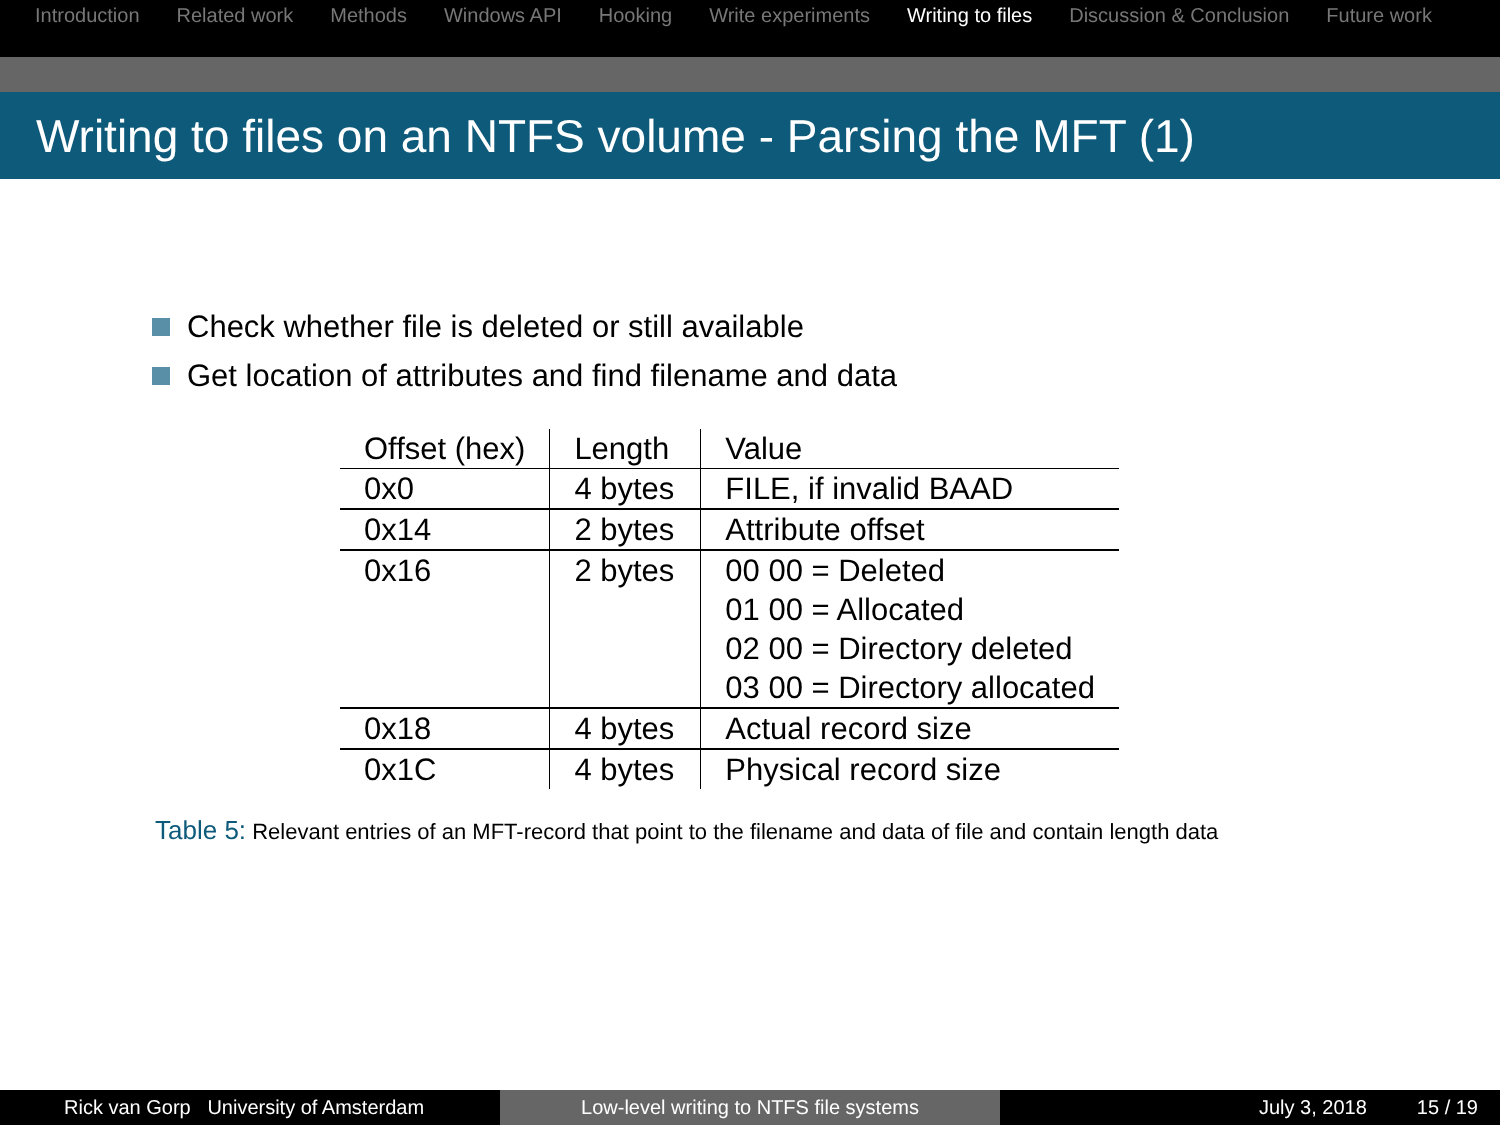Introduction Related work Methods Windows API Hooking Write experiments Writing to files Discussion & Conclusion Future work
Writing to files on an NTFS volume - Parsing the MFT (1)
Check whether file is deleted or still available
Get location of attributes and find filename and data
| Offset (hex) | Length | Value |
| --- | --- | --- |
| 0x0 | 4 bytes | FILE, if invalid BAAD |
| 0x14 | 2 bytes | Attribute offset |
| 0x16 | 2 bytes | 00 00 = Deleted 01 00 = Allocated 02 00 = Directory deleted 03 00 = Directory allocated |
| 0x18 | 4 bytes | Actual record size |
| 0x1C | 4 bytes | Physical record size |
Table 5: Relevant entries of an MFT-record that point to the filename and data of file and contain length data
Rick van Gorp University of Amsterdam
Low-level writing to NTFS file systems July 3, 2018 15 / 19